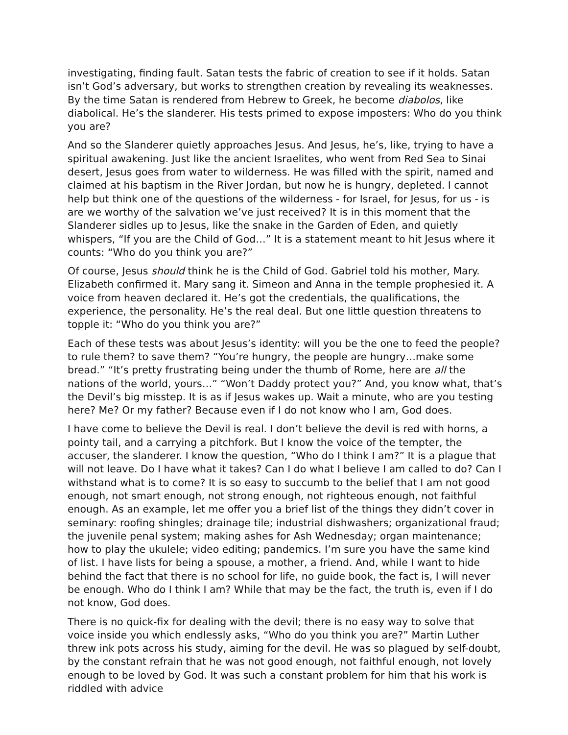investigating, finding fault. Satan tests the fabric of creation to see if it holds. Satan isn’t God’s adversary, but works to strengthen creation by revealing its weaknesses. By the time Satan is rendered from Hebrew to Greek, he become diabolos, like diabolical. He’s the slanderer. His tests primed to expose imposters: Who do you think you are?
And so the Slanderer quietly approaches Jesus. And Jesus, he’s, like, trying to have a spiritual awakening. Just like the ancient Israelites, who went from Red Sea to Sinai desert, Jesus goes from water to wilderness. He was filled with the spirit, named and claimed at his baptism in the River Jordan, but now he is hungry, depleted. I cannot help but think one of the questions of the wilderness - for Israel, for Jesus, for us - is are we worthy of the salvation we’ve just received? It is in this moment that the Slanderer sidles up to Jesus, like the snake in the Garden of Eden, and quietly whispers, “If you are the Child of God…” It is a statement meant to hit Jesus where it counts: “Who do you think you are?”
Of course, Jesus should think he is the Child of God. Gabriel told his mother, Mary. Elizabeth confirmed it. Mary sang it. Simeon and Anna in the temple prophesied it. A voice from heaven declared it. He’s got the credentials, the qualifications, the experience, the personality. He’s the real deal. But one little question threatens to topple it: “Who do you think you are?”
Each of these tests was about Jesus’s identity: will you be the one to feed the people? to rule them? to save them? “You’re hungry, the people are hungry…make some bread.” “It’s pretty frustrating being under the thumb of Rome, here are all the nations of the world, yours…” “Won’t Daddy protect you?” And, you know what, that’s the Devil’s big misstep. It is as if Jesus wakes up. Wait a minute, who are you testing here? Me? Or my father? Because even if I do not know who I am, God does.
I have come to believe the Devil is real. I don’t believe the devil is red with horns, a pointy tail, and a carrying a pitchfork. But I know the voice of the tempter, the accuser, the slanderer. I know the question, “Who do I think I am?” It is a plague that will not leave. Do I have what it takes? Can I do what I believe I am called to do? Can I withstand what is to come? It is so easy to succumb to the belief that I am not good enough, not smart enough, not strong enough, not righteous enough, not faithful enough. As an example, let me offer you a brief list of the things they didn’t cover in seminary: roofing shingles; drainage tile; industrial dishwashers; organizational fraud; the juvenile penal system; making ashes for Ash Wednesday; organ maintenance; how to play the ukulele; video editing; pandemics. I’m sure you have the same kind of list. I have lists for being a spouse, a mother, a friend. And, while I want to hide behind the fact that there is no school for life, no guide book, the fact is, I will never be enough. Who do I think I am? While that may be the fact, the truth is, even if I do not know, God does.
There is no quick-fix for dealing with the devil; there is no easy way to solve that voice inside you which endlessly asks, “Who do you think you are?” Martin Luther threw ink pots across his study, aiming for the devil. He was so plagued by self-doubt, by the constant refrain that he was not good enough, not faithful enough, not lovely enough to be loved by God. It was such a constant problem for him that his work is riddled with advice